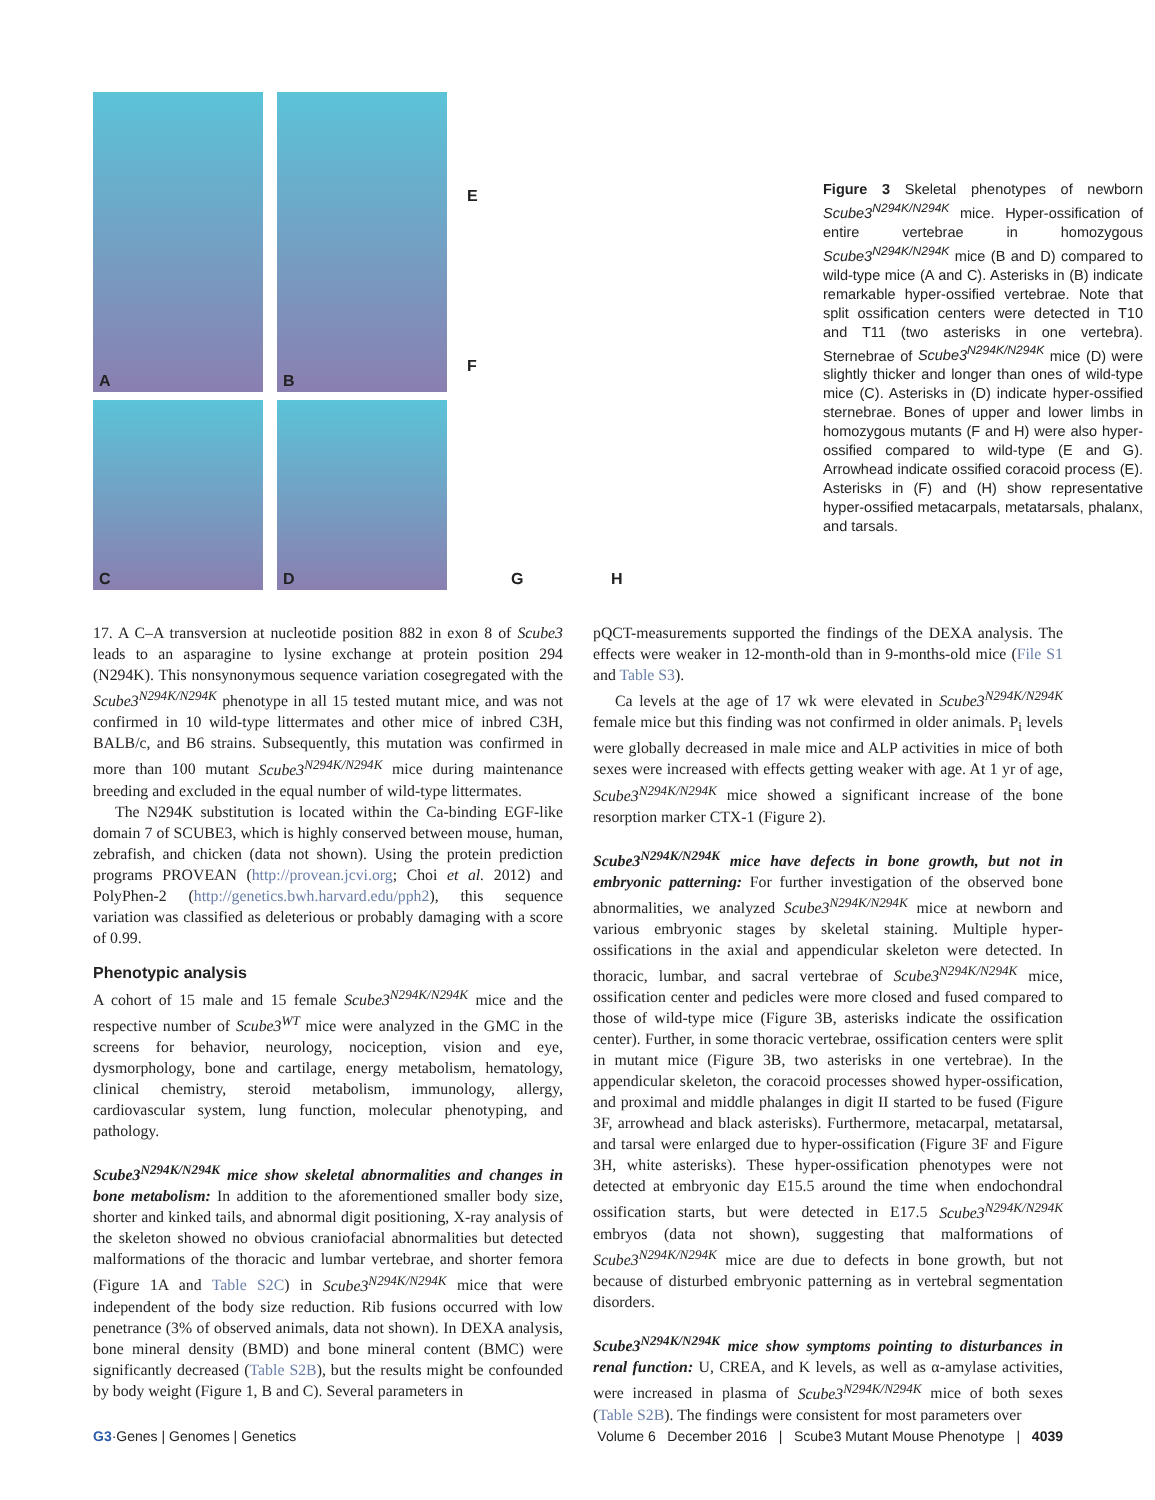A
B
E
F
C
D
G H
Figure 3 Skeletal phenotypes of newborn Scube3<sup>N294K/N294K</sup> mice. Hyper-ossification of entire vertebrae in homozygous Scube3<sup>N294K/N294K</sup> mice (B and D) compared to wild-type mice (A and C). Asterisks in (B) indicate remarkable hyper-ossified vertebrae. Note that split ossification centers were detected in T10 and T11 (two asterisks in one vertebra). Sternebrae of Scube3<sup>N294K/N294K</sup> mice (D) were slightly thicker and longer than ones of wild-type mice (C). Asterisks in (D) indicate hyper-ossified sternebrae. Bones of upper and lower limbs in homozygous mutants (F and H) were also hyper-ossified compared to wild-type (E and G). Arrowhead indicate ossified coracoid process (E). Asterisks in (F) and (H) show representative hyper-ossified metacarpals, metatarsals, phalanx, and tarsals.
17. A C–A transversion at nucleotide position 882 in exon 8 of Scube3 leads to an asparagine to lysine exchange at protein position 294 (N294K). This nonsynonymous sequence variation cosegregated with the Scube3<sup>N294K/N294K</sup> phenotype in all 15 tested mutant mice, and was not confirmed in 10 wild-type littermates and other mice of inbred C3H, BALB/c, and B6 strains. Subsequently, this mutation was confirmed in more than 100 mutant Scube3<sup>N294K/N294K</sup> mice during maintenance breeding and excluded in the equal number of wild-type littermates.
The N294K substitution is located within the Ca-binding EGF-like domain 7 of SCUBE3, which is highly conserved between mouse, human, zebrafish, and chicken (data not shown). Using the protein prediction programs PROVEAN (http://provean.jcvi.org; Choi et al. 2012) and PolyPhen-2 (http://genetics.bwh.harvard.edu/pph2), this sequence variation was classified as deleterious or probably damaging with a score of 0.99.
Phenotypic analysis
A cohort of 15 male and 15 female Scube3<sup>N294K/N294K</sup> mice and the respective number of Scube3<sup>WT</sup> mice were analyzed in the GMC in the screens for behavior, neurology, nociception, vision and eye, dysmorphology, bone and cartilage, energy metabolism, hematology, clinical chemistry, steroid metabolism, immunology, allergy, cardiovascular system, lung function, molecular phenotyping, and pathology.
Scube3<sup>N294K/N294K</sup> mice show skeletal abnormalities and changes in bone metabolism: In addition to the aforementioned smaller body size, shorter and kinked tails, and abnormal digit positioning, X-ray analysis of the skeleton showed no obvious craniofacial abnormalities but detected malformations of the thoracic and lumbar vertebrae, and shorter femora (Figure 1A and Table S2C) in Scube3<sup>N294K/N294K</sup> mice that were independent of the body size reduction. Rib fusions occurred with low penetrance (3% of observed animals, data not shown). In DEXA analysis, bone mineral density (BMD) and bone mineral content (BMC) were significantly decreased (Table S2B), but the results might be confounded by body weight (Figure 1, B and C). Several parameters in
pQCT-measurements supported the findings of the DEXA analysis. The effects were weaker in 12-month-old than in 9-months-old mice (File S1 and Table S3).
Ca levels at the age of 17 wk were elevated in Scube3<sup>N294K/N294K</sup> female mice but this finding was not confirmed in older animals. P<sub>i</sub> levels were globally decreased in male mice and ALP activities in mice of both sexes were increased with effects getting weaker with age. At 1 yr of age, Scube3<sup>N294K/N294K</sup> mice showed a significant increase of the bone resorption marker CTX-1 (Figure 2).
Scube3<sup>N294K/N294K</sup> mice have defects in bone growth, but not in embryonic patterning: For further investigation of the observed bone abnormalities, we analyzed Scube3<sup>N294K/N294K</sup> mice at newborn and various embryonic stages by skeletal staining. Multiple hyper-ossifications in the axial and appendicular skeleton were detected. In thoracic, lumbar, and sacral vertebrae of Scube3<sup>N294K/N294K</sup> mice, ossification center and pedicles were more closed and fused compared to those of wild-type mice (Figure 3B, asterisks indicate the ossification center). Further, in some thoracic vertebrae, ossification centers were split in mutant mice (Figure 3B, two asterisks in one vertebrae). In the appendicular skeleton, the coracoid processes showed hyper-ossification, and proximal and middle phalanges in digit II started to be fused (Figure 3F, arrowhead and black asterisks). Furthermore, metacarpal, metatarsal, and tarsal were enlarged due to hyper-ossification (Figure 3F and Figure 3H, white asterisks). These hyper-ossification phenotypes were not detected at embryonic day E15.5 around the time when endochondral ossification starts, but were detected in E17.5 Scube3<sup>N294K/N294K</sup> embryos (data not shown), suggesting that malformations of Scube3<sup>N294K/N294K</sup> mice are due to defects in bone growth, but not because of disturbed embryonic patterning as in vertebral segmentation disorders.
Scube3<sup>N294K/N294K</sup> mice show symptoms pointing to disturbances in renal function: U, CREA, and K levels, as well as α-amylase activities, were increased in plasma of Scube3<sup>N294K/N294K</sup> mice of both sexes (Table S2B). The findings were consistent for most parameters over
G3·Genes | Genomes | Genetics Volume 6 December 2016 | Scube3 Mutant Mouse Phenotype | 4039